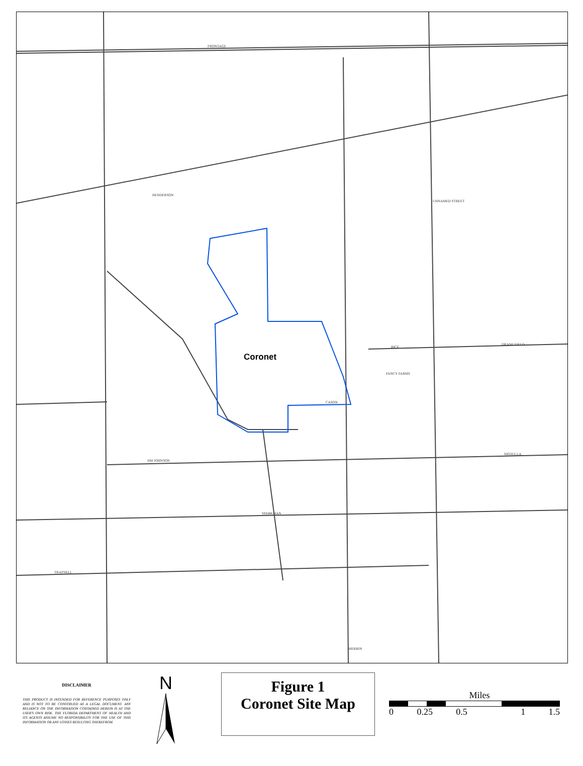Coronet
FRONTAGE
HENDERSON
RICE
FANCY FARMS
CASON
SPARKMAN
TRAPNELL
MEDULLA
DRANE FIELD
JIM JOHNSON
UNNAMED STREET
MERRIN
DISCLAIMER
THIS PRODUCT IS INTENDED FOR REFERENCE PURPOSES ONLY AND IS NOT TO BE CONSTRUED AS A LEGAL DOCUMENT. ANY RELIANCE ON THE INFORMATION CONTAINED HEREIN IS AT THE USER'S OWN RISK. THE FLORIDA DEPARTMENT OF HEALTH AND ITS AGENTS ASSUME NO RESPONSIBILITY FOR THE USE OF THIS INFORMATION OR ANY LOSSES RESULTING THEREFROM.
N
Figure 1
Coronet Site Map
Miles
0 0.25 0.5 1 1.5